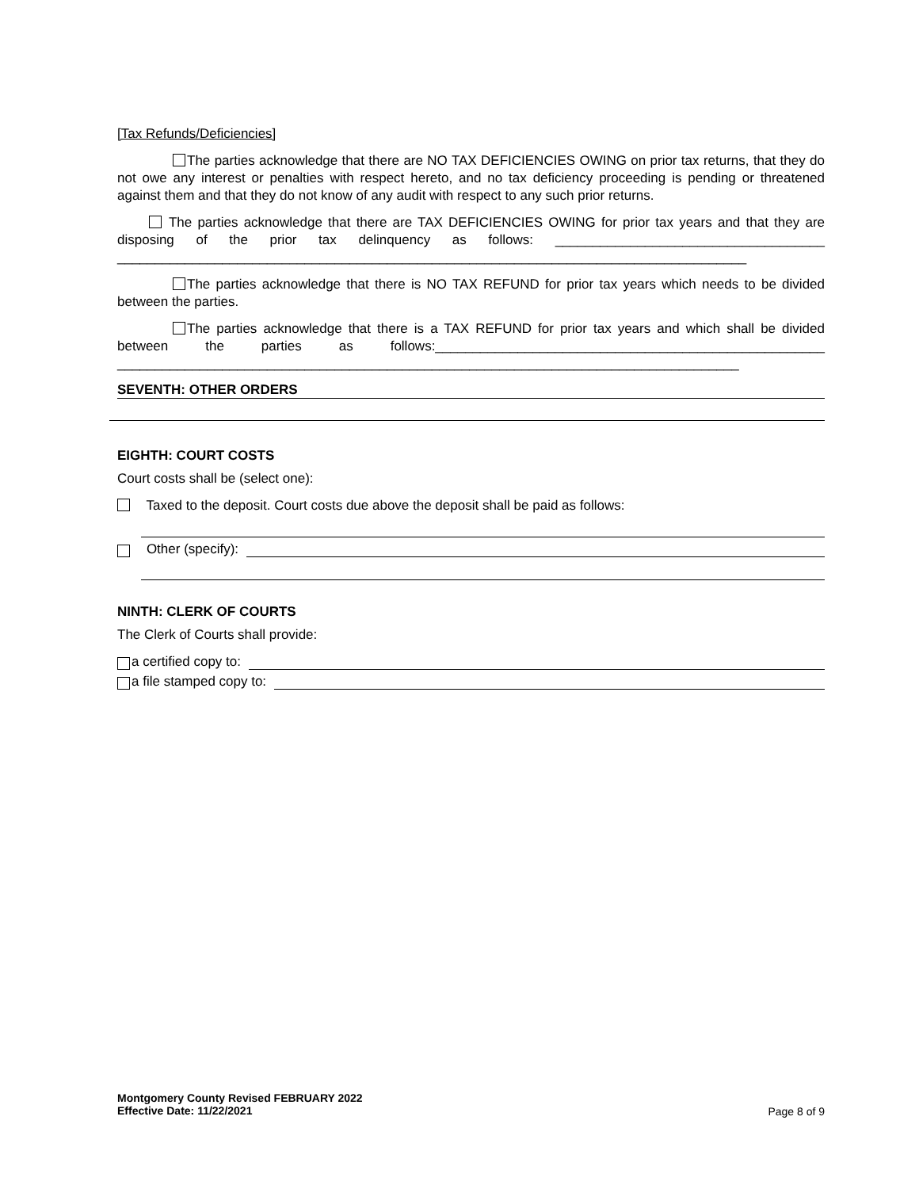[Tax Refunds/Deficiencies]
The parties acknowledge that there are NO TAX DEFICIENCIES OWING on prior tax returns, that they do not owe any interest or penalties with respect hereto, and no tax deficiency proceeding is pending or threatened against them and that they do not know of any audit with respect to any such prior returns.
The parties acknowledge that there are TAX DEFICIENCIES OWING for prior tax years and that they are disposing of the prior tax delinquency as follows: ____________________________________ ____________________________________________________________________________________
The parties acknowledge that there is NO TAX REFUND for prior tax years which needs to be divided between the parties.
The parties acknowledge that there is a TAX REFUND for prior tax years and which shall be divided between the parties as follows:____________________________________________________ ___________________________________________________________________________________
SEVENTH: OTHER ORDERS
EIGHTH: COURT COSTS
Court costs shall be (select one):
Taxed to the deposit. Court costs due above the deposit shall be paid as follows:
Other (specify):
NINTH: CLERK OF COURTS
The Clerk of Courts shall provide:
a certified copy to:
a file stamped copy to:
Page 8 of 9
Montgomery County Revised FEBRUARY 2022
Effective Date: 11/22/2021